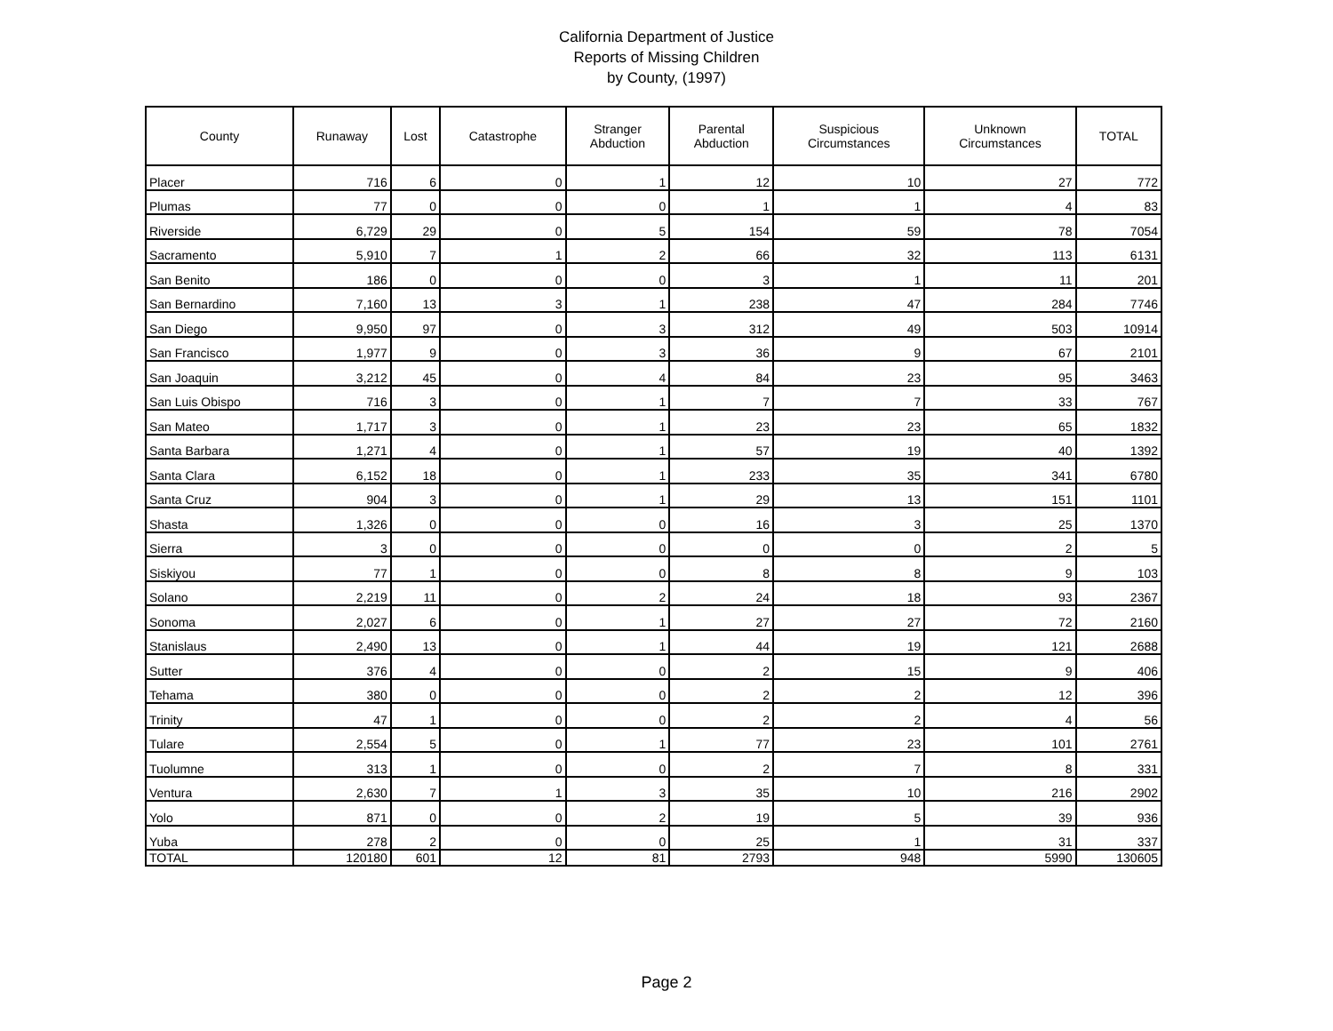California Department of Justice
Reports of Missing Children
by County, (1997)
| County | Runaway | Lost | Catastrophe | Stranger Abduction | Parental Abduction | Suspicious Circumstances | Unknown Circumstances | TOTAL |
| --- | --- | --- | --- | --- | --- | --- | --- | --- |
| Placer | 716 | 6 | 0 | 1 | 12 | 10 | 27 | 772 |
| Plumas | 77 | 0 | 0 | 0 | 1 | 1 | 4 | 83 |
| Riverside | 6,729 | 29 | 0 | 5 | 154 | 59 | 78 | 7054 |
| Sacramento | 5,910 | 7 | 1 | 2 | 66 | 32 | 113 | 6131 |
| San Benito | 186 | 0 | 0 | 0 | 3 | 1 | 11 | 201 |
| San Bernardino | 7,160 | 13 | 3 | 1 | 238 | 47 | 284 | 7746 |
| San Diego | 9,950 | 97 | 0 | 3 | 312 | 49 | 503 | 10914 |
| San Francisco | 1,977 | 9 | 0 | 3 | 36 | 9 | 67 | 2101 |
| San Joaquin | 3,212 | 45 | 0 | 4 | 84 | 23 | 95 | 3463 |
| San Luis Obispo | 716 | 3 | 0 | 1 | 7 | 7 | 33 | 767 |
| San Mateo | 1,717 | 3 | 0 | 1 | 23 | 23 | 65 | 1832 |
| Santa Barbara | 1,271 | 4 | 0 | 1 | 57 | 19 | 40 | 1392 |
| Santa Clara | 6,152 | 18 | 0 | 1 | 233 | 35 | 341 | 6780 |
| Santa Cruz | 904 | 3 | 0 | 1 | 29 | 13 | 151 | 1101 |
| Shasta | 1,326 | 0 | 0 | 0 | 16 | 3 | 25 | 1370 |
| Sierra | 3 | 0 | 0 | 0 | 0 | 0 | 2 | 5 |
| Siskiyou | 77 | 1 | 0 | 0 | 8 | 8 | 9 | 103 |
| Solano | 2,219 | 11 | 0 | 2 | 24 | 18 | 93 | 2367 |
| Sonoma | 2,027 | 6 | 0 | 1 | 27 | 27 | 72 | 2160 |
| Stanislaus | 2,490 | 13 | 0 | 1 | 44 | 19 | 121 | 2688 |
| Sutter | 376 | 4 | 0 | 0 | 2 | 15 | 9 | 406 |
| Tehama | 380 | 0 | 0 | 0 | 2 | 2 | 12 | 396 |
| Trinity | 47 | 1 | 0 | 0 | 2 | 2 | 4 | 56 |
| Tulare | 2,554 | 5 | 0 | 1 | 77 | 23 | 101 | 2761 |
| Tuolumne | 313 | 1 | 0 | 0 | 2 | 7 | 8 | 331 |
| Ventura | 2,630 | 7 | 1 | 3 | 35 | 10 | 216 | 2902 |
| Yolo | 871 | 0 | 0 | 2 | 19 | 5 | 39 | 936 |
| Yuba | 278 | 2 | 0 | 0 | 25 | 1 | 31 | 337 |
| TOTAL | 120180 | 601 | 12 | 81 | 2793 | 948 | 5990 | 130605 |
Page 2